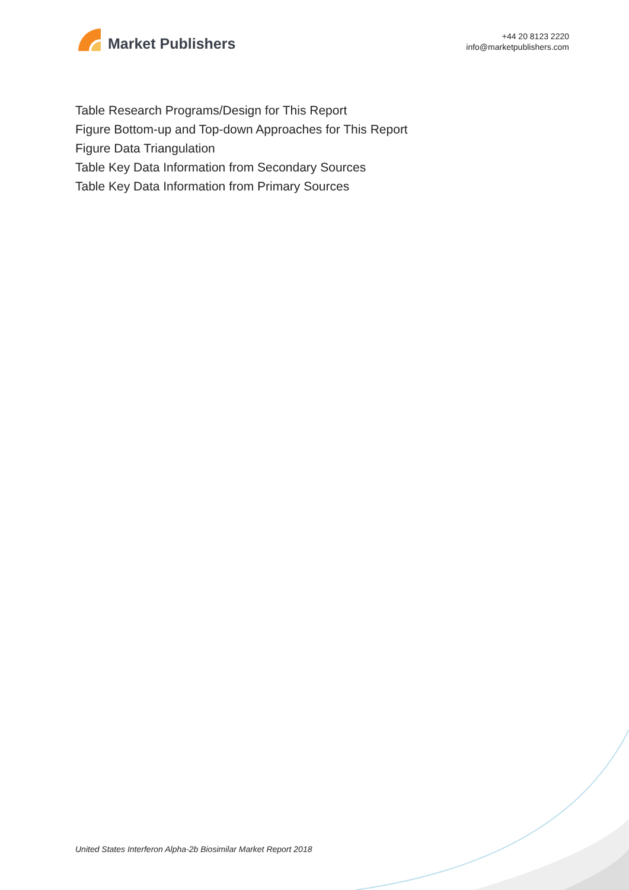Market Publishers
+44 20 8123 2220
info@marketpublishers.com
Table Research Programs/Design for This Report
Figure Bottom-up and Top-down Approaches for This Report
Figure Data Triangulation
Table Key Data Information from Secondary Sources
Table Key Data Information from Primary Sources
United States Interferon Alpha-2b Biosimilar Market Report 2018